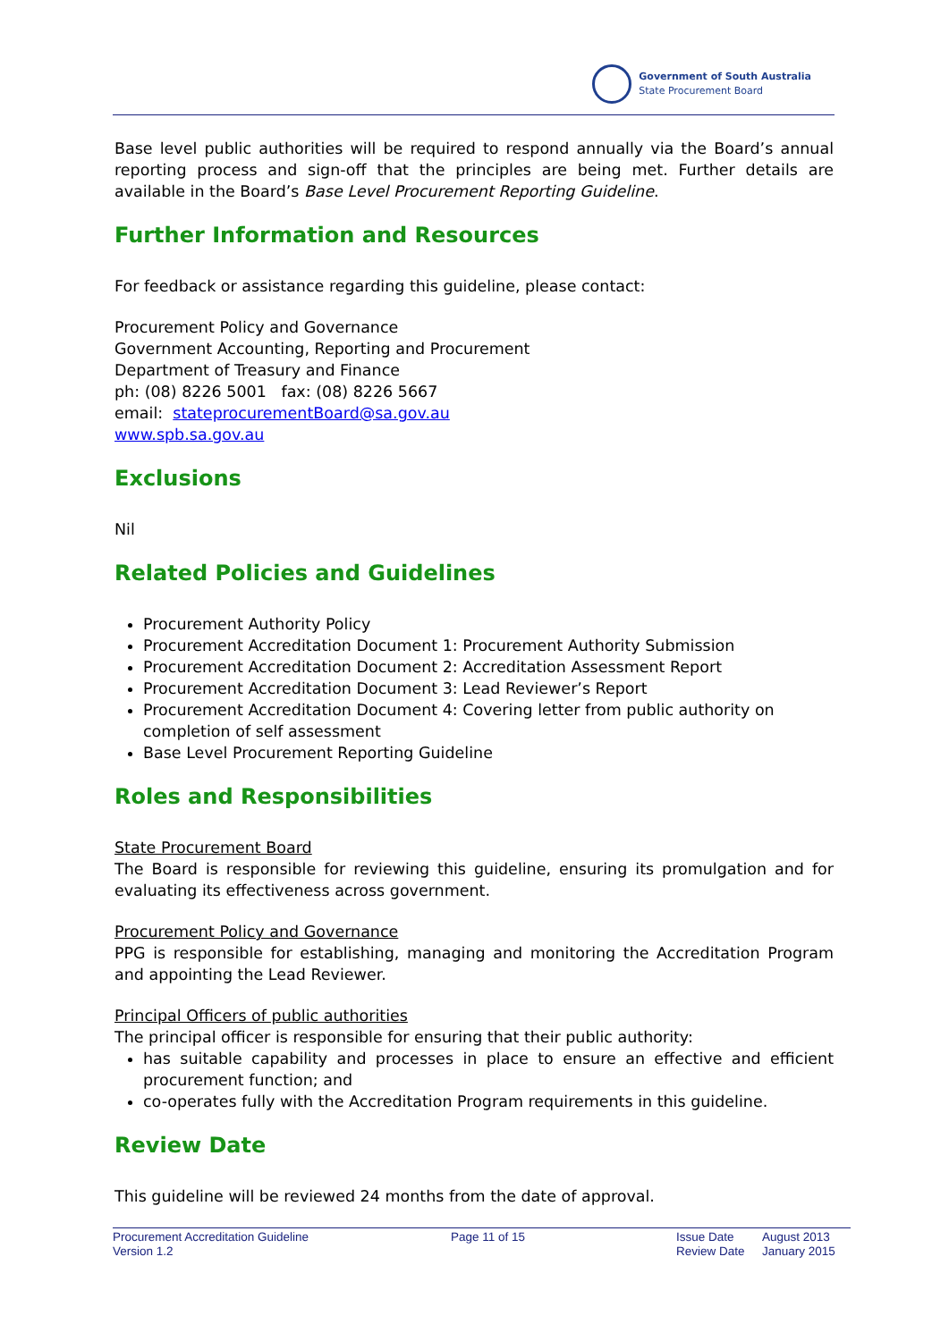Government of South Australia
State Procurement Board
Base level public authorities will be required to respond annually via the Board’s annual reporting process and sign-off that the principles are being met. Further details are available in the Board’s Base Level Procurement Reporting Guideline.
Further Information and Resources
For feedback or assistance regarding this guideline, please contact:
Procurement Policy and Governance
Government Accounting, Reporting and Procurement
Department of Treasury and Finance
ph: (08) 8226 5001 fax: (08) 8226 5667
email: stateprocurementBoard@sa.gov.au
www.spb.sa.gov.au
Exclusions
Nil
Related Policies and Guidelines
Procurement Authority Policy
Procurement Accreditation Document 1: Procurement Authority Submission
Procurement Accreditation Document 2: Accreditation Assessment Report
Procurement Accreditation Document 3: Lead Reviewer’s Report
Procurement Accreditation Document 4: Covering letter from public authority on completion of self assessment
Base Level Procurement Reporting Guideline
Roles and Responsibilities
State Procurement Board
The Board is responsible for reviewing this guideline, ensuring its promulgation and for evaluating its effectiveness across government.
Procurement Policy and Governance
PPG is responsible for establishing, managing and monitoring the Accreditation Program and appointing the Lead Reviewer.
Principal Officers of public authorities
The principal officer is responsible for ensuring that their public authority:
has suitable capability and processes in place to ensure an effective and efficient procurement function; and
co-operates fully with the Accreditation Program requirements in this guideline.
Review Date
This guideline will be reviewed 24 months from the date of approval.
Procurement Accreditation Guideline
Version 1.2
Page 11 of 15 Issue Date
Review Date
August 2013
January 2015